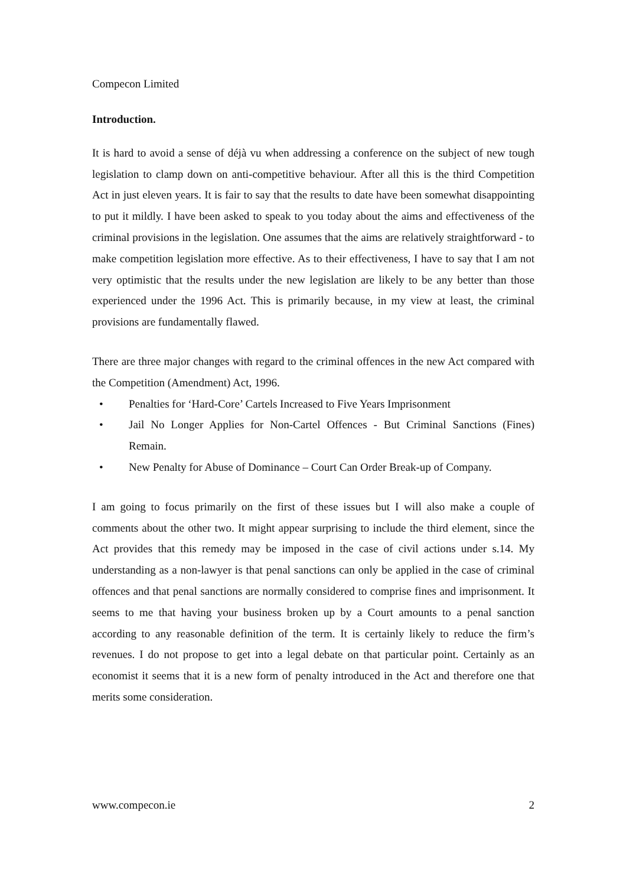Compecon Limited
Introduction.
It is hard to avoid a sense of déjà vu when addressing a conference on the subject of new tough legislation to clamp down on anti-competitive behaviour. After all this is the third Competition Act in just eleven years. It is fair to say that the results to date have been somewhat disappointing to put it mildly. I have been asked to speak to you today about the aims and effectiveness of the criminal provisions in the legislation. One assumes that the aims are relatively straightforward - to make competition legislation more effective. As to their effectiveness, I have to say that I am not very optimistic that the results under the new legislation are likely to be any better than those experienced under the 1996 Act. This is primarily because, in my view at least, the criminal provisions are fundamentally flawed.
There are three major changes with regard to the criminal offences in the new Act compared with the Competition (Amendment) Act, 1996.
• Penalties for ‘Hard-Core’ Cartels Increased to Five Years Imprisonment
• Jail No Longer Applies for Non-Cartel Offences - But Criminal Sanctions (Fines) Remain.
• New Penalty for Abuse of Dominance – Court Can Order Break-up of Company.
I am going to focus primarily on the first of these issues but I will also make a couple of comments about the other two. It might appear surprising to include the third element, since the Act provides that this remedy may be imposed in the case of civil actions under s.14. My understanding as a non-lawyer is that penal sanctions can only be applied in the case of criminal offences and that penal sanctions are normally considered to comprise fines and imprisonment. It seems to me that having your business broken up by a Court amounts to a penal sanction according to any reasonable definition of the term. It is certainly likely to reduce the firm’s revenues. I do not propose to get into a legal debate on that particular point. Certainly as an economist it seems that it is a new form of penalty introduced in the Act and therefore one that merits some consideration.
www.compecon.ie 2